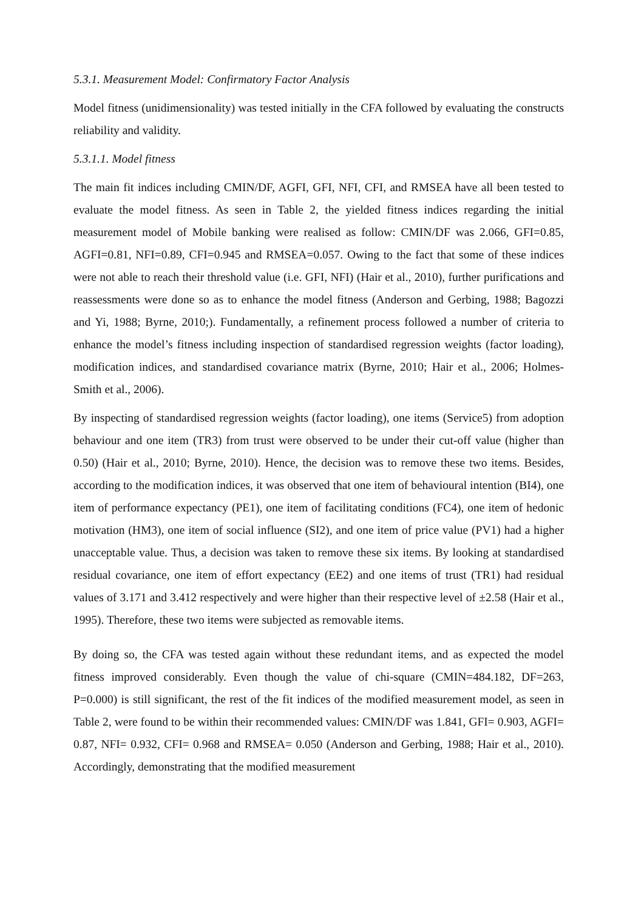5.3.1. Measurement Model: Confirmatory Factor Analysis
Model fitness (unidimensionality) was tested initially in the CFA followed by evaluating the constructs reliability and validity.
5.3.1.1. Model fitness
The main fit indices including CMIN/DF, AGFI, GFI, NFI, CFI, and RMSEA have all been tested to evaluate the model fitness. As seen in Table 2, the yielded fitness indices regarding the initial measurement model of Mobile banking were realised as follow: CMIN/DF was 2.066, GFI=0.85, AGFI=0.81, NFI=0.89, CFI=0.945 and RMSEA=0.057. Owing to the fact that some of these indices were not able to reach their threshold value (i.e. GFI, NFI) (Hair et al., 2010), further purifications and reassessments were done so as to enhance the model fitness (Anderson and Gerbing, 1988; Bagozzi and Yi, 1988; Byrne, 2010;). Fundamentally, a refinement process followed a number of criteria to enhance the model’s fitness including inspection of standardised regression weights (factor loading), modification indices, and standardised covariance matrix (Byrne, 2010; Hair et al., 2006; Holmes-Smith et al., 2006).
By inspecting of standardised regression weights (factor loading), one items (Service5) from adoption behaviour and one item (TR3) from trust were observed to be under their cut-off value (higher than 0.50) (Hair et al., 2010; Byrne, 2010). Hence, the decision was to remove these two items. Besides, according to the modification indices, it was observed that one item of behavioural intention (BI4), one item of performance expectancy (PE1), one item of facilitating conditions (FC4), one item of hedonic motivation (HM3), one item of social influence (SI2), and one item of price value (PV1) had a higher unacceptable value. Thus, a decision was taken to remove these six items. By looking at standardised residual covariance, one item of effort expectancy (EE2) and one items of trust (TR1) had residual values of 3.171 and 3.412 respectively and were higher than their respective level of ±2.58 (Hair et al., 1995). Therefore, these two items were subjected as removable items.
By doing so, the CFA was tested again without these redundant items, and as expected the model fitness improved considerably. Even though the value of chi-square (CMIN=484.182, DF=263, P=0.000) is still significant, the rest of the fit indices of the modified measurement model, as seen in Table 2, were found to be within their recommended values: CMIN/DF was 1.841, GFI= 0.903, AGFI= 0.87, NFI= 0.932, CFI= 0.968 and RMSEA= 0.050 (Anderson and Gerbing, 1988; Hair et al., 2010). Accordingly, demonstrating that the modified measurement